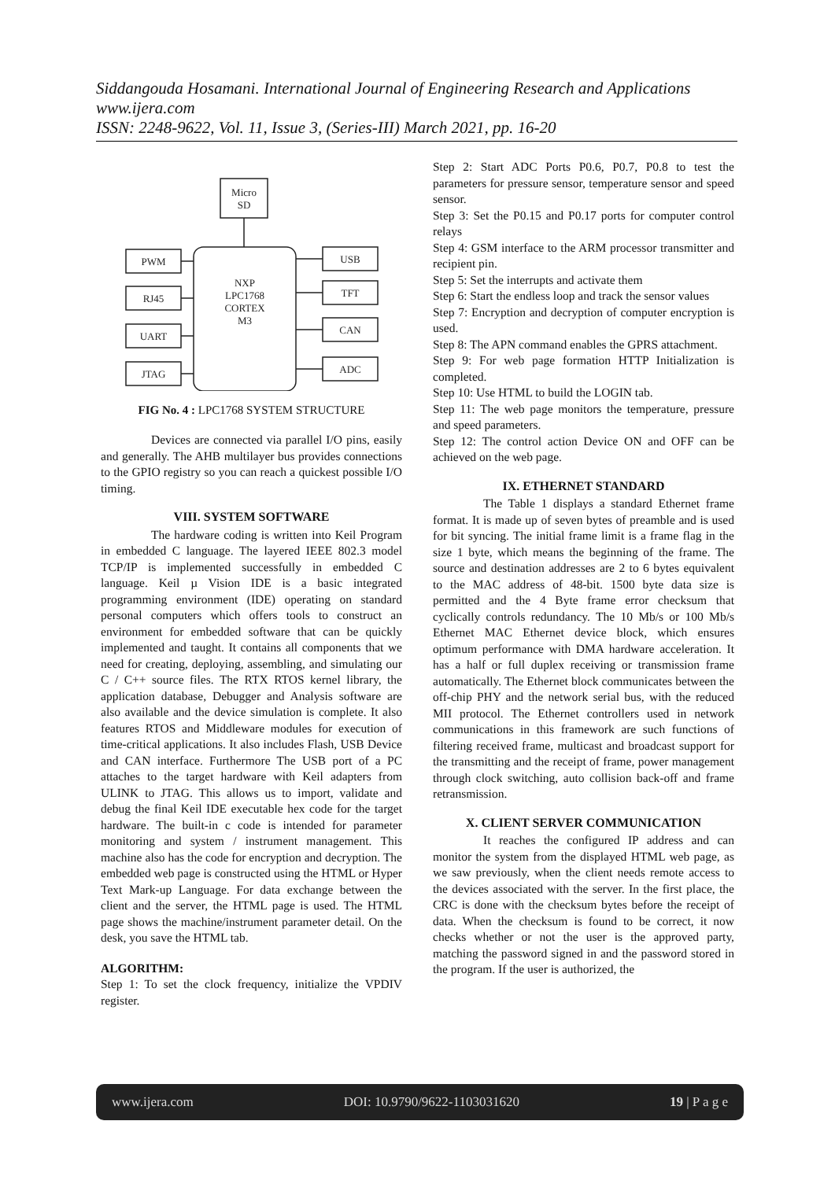Siddangouda Hosamani. International Journal of Engineering Research and Applications
www.ijera.com
ISSN: 2248-9622, Vol. 11, Issue 3, (Series-III) March 2021, pp. 16-20
Micro
SD
PWM
RJ45
UART
JTAG
USB
TFT
CAN
ADC
NXP
LPC1768
CORTEX
M3
FIG No. 4 : LPC1768 SYSTEM STRUCTURE
Devices are connected via parallel I/O pins, easily and generally. The AHB multilayer bus provides connections to the GPIO registry so you can reach a quickest possible I/O timing.
VIII. SYSTEM SOFTWARE
The hardware coding is written into Keil Program in embedded C language. The layered IEEE 802.3 model TCP/IP is implemented successfully in embedded C language. Keil µ Vision IDE is a basic integrated programming environment (IDE) operating on standard personal computers which offers tools to construct an environment for embedded software that can be quickly implemented and taught. It contains all components that we need for creating, deploying, assembling, and simulating our C / C++ source files. The RTX RTOS kernel library, the application database, Debugger and Analysis software are also available and the device simulation is complete. It also features RTOS and Middleware modules for execution of time-critical applications. It also includes Flash, USB Device and CAN interface. Furthermore The USB port of a PC attaches to the target hardware with Keil adapters from ULINK to JTAG. This allows us to import, validate and debug the final Keil IDE executable hex code for the target hardware. The built-in c code is intended for parameter monitoring and system / instrument management. This machine also has the code for encryption and decryption. The embedded web page is constructed using the HTML or Hyper Text Mark-up Language. For data exchange between the client and the server, the HTML page is used. The HTML page shows the machine/instrument parameter detail. On the desk, you save the HTML tab.
ALGORITHM:
Step 1: To set the clock frequency, initialize the VPDIV register.
Step 2: Start ADC Ports P0.6, P0.7, P0.8 to test the parameters for pressure sensor, temperature sensor and speed sensor.
Step 3: Set the P0.15 and P0.17 ports for computer control relays
Step 4: GSM interface to the ARM processor transmitter and recipient pin.
Step 5: Set the interrupts and activate them
Step 6: Start the endless loop and track the sensor values
Step 7: Encryption and decryption of computer encryption is used.
Step 8: The APN command enables the GPRS attachment.
Step 9: For web page formation HTTP Initialization is completed.
Step 10: Use HTML to build the LOGIN tab.
Step 11: The web page monitors the temperature, pressure and speed parameters.
Step 12: The control action Device ON and OFF can be achieved on the web page.
IX. ETHERNET STANDARD
The Table 1 displays a standard Ethernet frame format. It is made up of seven bytes of preamble and is used for bit syncing. The initial frame limit is a frame flag in the size 1 byte, which means the beginning of the frame. The source and destination addresses are 2 to 6 bytes equivalent to the MAC address of 48-bit. 1500 byte data size is permitted and the 4 Byte frame error checksum that cyclically controls redundancy. The 10 Mb/s or 100 Mb/s Ethernet MAC Ethernet device block, which ensures optimum performance with DMA hardware acceleration. It has a half or full duplex receiving or transmission frame automatically. The Ethernet block communicates between the off-chip PHY and the network serial bus, with the reduced MII protocol. The Ethernet controllers used in network communications in this framework are such functions of filtering received frame, multicast and broadcast support for the transmitting and the receipt of frame, power management through clock switching, auto collision back-off and frame retransmission.
X. CLIENT SERVER COMMUNICATION
It reaches the configured IP address and can monitor the system from the displayed HTML web page, as we saw previously, when the client needs remote access to the devices associated with the server. In the first place, the CRC is done with the checksum bytes before the receipt of data. When the checksum is found to be correct, it now checks whether or not the user is the approved party, matching the password signed in and the password stored in the program. If the user is authorized, the
www.ijera.com DOI: 10.9790/9622-1103031620 19 | P a g e